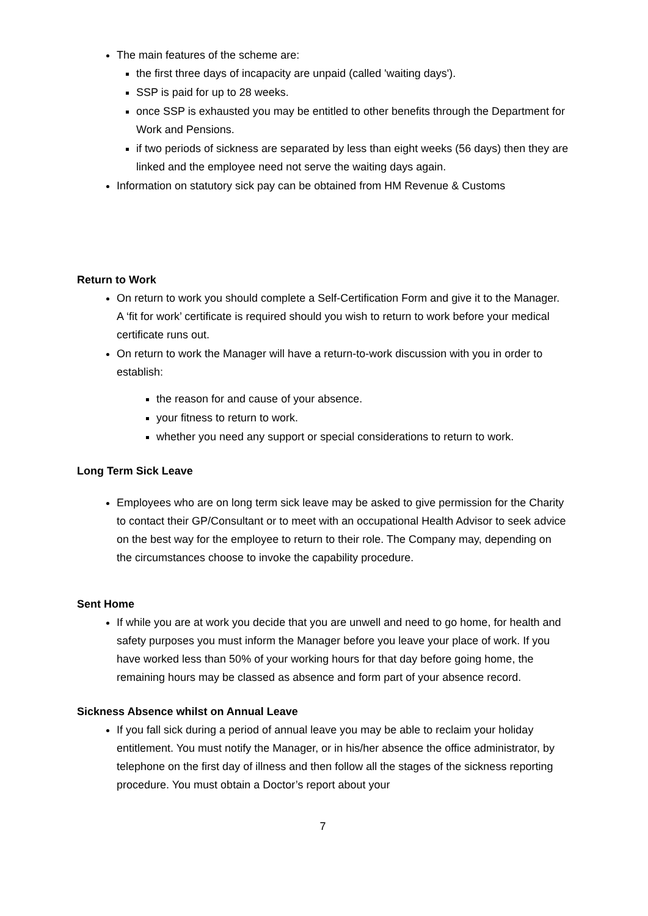The main features of the scheme are:
the first three days of incapacity are unpaid (called 'waiting days').
SSP is paid for up to 28 weeks.
once SSP is exhausted you may be entitled to other benefits through the Department for Work and Pensions.
if two periods of sickness are separated by less than eight weeks (56 days) then they are linked and the employee need not serve the waiting days again.
Information on statutory sick pay can be obtained from HM Revenue & Customs
Return to Work
On return to work you should complete a Self-Certification Form and give it to the Manager. A ‘fit for work’ certificate is required should you wish to return to work before your medical certificate runs out.
On return to work the Manager will have a return-to-work discussion with you in order to establish:
the reason for and cause of your absence.
your fitness to return to work.
whether you need any support or special considerations to return to work.
Long Term Sick Leave
Employees who are on long term sick leave may be asked to give permission for the Charity to contact their GP/Consultant or to meet with an occupational Health Advisor to seek advice on the best way for the employee to return to their role. The Company may, depending on the circumstances choose to invoke the capability procedure.
Sent Home
If while you are at work you decide that you are unwell and need to go home, for health and safety purposes you must inform the Manager before you leave your place of work. If you have worked less than 50% of your working hours for that day before going home, the remaining hours may be classed as absence and form part of your absence record.
Sickness Absence whilst on Annual Leave
If you fall sick during a period of annual leave you may be able to reclaim your holiday entitlement. You must notify the Manager, or in his/her absence the office administrator, by telephone on the first day of illness and then follow all the stages of the sickness reporting procedure. You must obtain a Doctor’s report about your
7